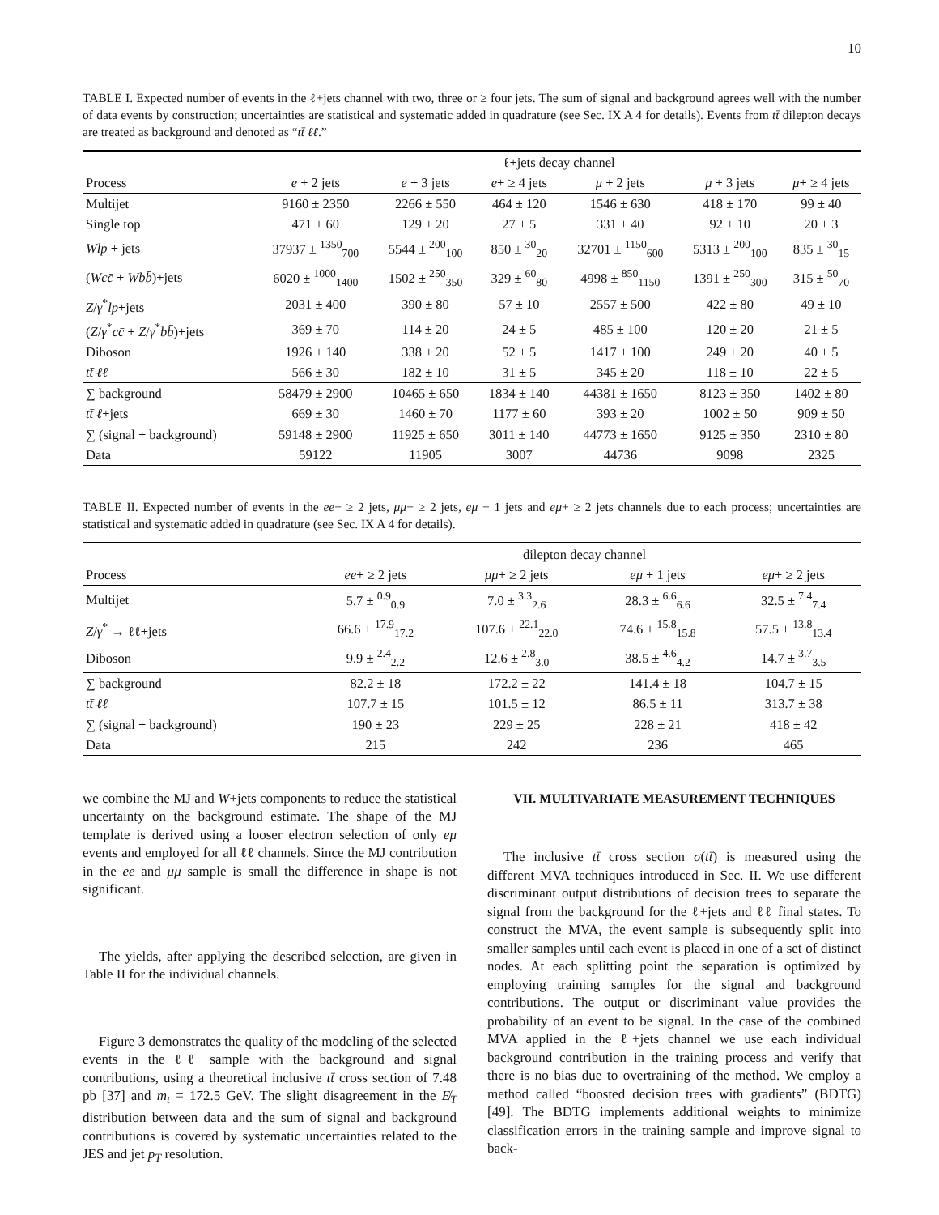10
TABLE I. Expected number of events in the ℓ+jets channel with two, three or ≥ four jets. The sum of signal and background agrees well with the number of data events by construction; uncertainties are statistical and systematic added in quadrature (see Sec. IX A 4 for details). Events from tt̄ dilepton decays are treated as background and denoted as “tt̄ ℓℓ.”
| | ℓ+jets decay channel | | | | | |
| --- | --- | --- | --- | --- | --- | --- |
| Process | e + 2 jets | e + 3 jets | e + ≥ 4 jets | μ + 2 jets | μ + 3 jets | μ + ≥ 4 jets |
| Multijet | 9160 ± 2350 | 2266 ± 550 | 464 ± 120 | 1546 ± 630 | 418 ± 170 | 99 ± 40 |
| Single top | 471 ± 60 | 129 ± 20 | 27 ± 5 | 331 ± 40 | 92 ± 10 | 20 ± 3 |
| Wlp + jets | 37937 ± <sup>1350</sup><sub>700</sub> | 5544 ± <sup>200</sup><sub>100</sub> | 850 ± <sup>30</sup><sub>20</sub> | 32701 ± <sup>1150</sup><sub>600</sub> | 5313 ± <sup>200</sup><sub>100</sub> | 835 ± <sup>30</sup><sub>15</sub> |
| ( Wcc̄ + Wbb̄ )+jets | 6020 ± <sup>1000</sup><sub>1400</sub> | 1502 ± <sup>250</sup><sub>350</sub> | 329 ± <sup>60</sup><sub>80</sub> | 4998 ± <sup>850</sup><sub>1150</sub> | 1391 ± <sup>250</sup><sub>300</sub> | 315 ± <sup>50</sup><sub>70</sub> |
| Z / γ<sup>*</sup> lp +jets | 2031 ± 400 | 390 ± 80 | 57 ± 10 | 2557 ± 500 | 422 ± 80 | 49 ± 10 |
| ( Z / γ<sup>*</sup> cc̄ + Z / γ<sup>*</sup> bb̄ )+jets | 369 ± 70 | 114 ± 20 | 24 ± 5 | 485 ± 100 | 120 ± 20 | 21 ± 5 |
| Diboson | 1926 ± 140 | 338 ± 20 | 52 ± 5 | 1417 ± 100 | 249 ± 20 | 40 ± 5 |
| tt̄ ℓℓ | 566 ± 30 | 182 ± 10 | 31 ± 5 | 345 ± 20 | 118 ± 10 | 22 ± 5 |
| ∑ background | 58479 ± 2900 | 10465 ± 650 | 1834 ± 140 | 44381 ± 1650 | 8123 ± 350 | 1402 ± 80 |
| tt̄ ℓ +jets | 669 ± 30 | 1460 ± 70 | 1177 ± 60 | 393 ± 20 | 1002 ± 50 | 909 ± 50 |
| ∑ (signal + background) | 59148 ± 2900 | 11925 ± 650 | 3011 ± 140 | 44773 ± 1650 | 9125 ± 350 | 2310 ± 80 |
| Data | 59122 | 11905 | 3007 | 44736 | 9098 | 2325 |
TABLE II. Expected number of events in the ee+ ≥ 2 jets, μμ+ ≥ 2 jets, eμ + 1 jets and eμ+ ≥ 2 jets channels due to each process; uncertainties are statistical and systematic added in quadrature (see Sec. IX A 4 for details).
| | dilepton decay channel | | | |
| --- | --- | --- | --- | --- |
| Process | ee + ≥ 2 jets | μμ + ≥ 2 jets | eμ + 1 jets | eμ + ≥ 2 jets |
| Multijet | 5.7 ± <sup>0.9</sup><sub>0.9</sub> | 7.0 ± <sup>3.3</sup><sub>2.6</sub> | 28.3 ± <sup>6.6</sup><sub>6.6</sub> | 32.5 ± <sup>7.4</sup><sub>7.4</sub> |
| Z / γ<sup>*</sup> → ℓℓ+jets | 66.6 ± <sup>17.9</sup><sub>17.2</sub> | 107.6 ± <sup>22.1</sup><sub>22.0</sub> | 74.6 ± <sup>15.8</sup><sub>15.8</sub> | 57.5 ± <sup>13.8</sup><sub>13.4</sub> |
| Diboson | 9.9 ± <sup>2.4</sup><sub>2.2</sub> | 12.6 ± <sup>2.8</sup><sub>3.0</sub> | 38.5 ± <sup>4.6</sup><sub>4.2</sub> | 14.7 ± <sup>3.7</sup><sub>3.5</sub> |
| ∑ background | 82.2 ± 18 | 172.2 ± 22 | 141.4 ± 18 | 104.7 ± 15 |
| tt̄ ℓℓ | 107.7 ± 15 | 101.5 ± 12 | 86.5 ± 11 | 313.7 ± 38 |
| ∑ (signal + background) | 190 ± 23 | 229 ± 25 | 228 ± 21 | 418 ± 42 |
| Data | 215 | 242 | 236 | 465 |
we combine the MJ and W+jets components to reduce the statistical uncertainty on the background estimate. The shape of the MJ template is derived using a looser electron selection of only eμ events and employed for all ℓℓ channels. Since the MJ contribution in the ee and μμ sample is small the difference in shape is not significant.
The yields, after applying the described selection, are given in Table II for the individual channels.
Figure 3 demonstrates the quality of the modeling of the selected events in the ℓℓ sample with the background and signal contributions, using a theoretical inclusive tt̄ cross section of 7.48 pb [37] and m<sub>t</sub> = 172.5 GeV. The slight disagreement in the E̸<sub>T</sub> distribution between data and the sum of signal and background contributions is covered by systematic uncertainties related to the JES and jet p<sub>T</sub> resolution.
VII. MULTIVARIATE MEASUREMENT TECHNIQUES
The inclusive tt̄ cross section σ(tt̄) is measured using the different MVA techniques introduced in Sec. II. We use different discriminant output distributions of decision trees to separate the signal from the background for the ℓ+jets and ℓℓ final states. To construct the MVA, the event sample is subsequently split into smaller samples until each event is placed in one of a set of distinct nodes. At each splitting point the separation is optimized by employing training samples for the signal and background contributions. The output or discriminant value provides the probability of an event to be signal. In the case of the combined MVA applied in the ℓ+jets channel we use each individual background contribution in the training process and verify that there is no bias due to overtraining of the method. We employ a method called “boosted decision trees with gradients” (BDTG) [49]. The BDTG implements additional weights to minimize classification errors in the training sample and improve signal to back-